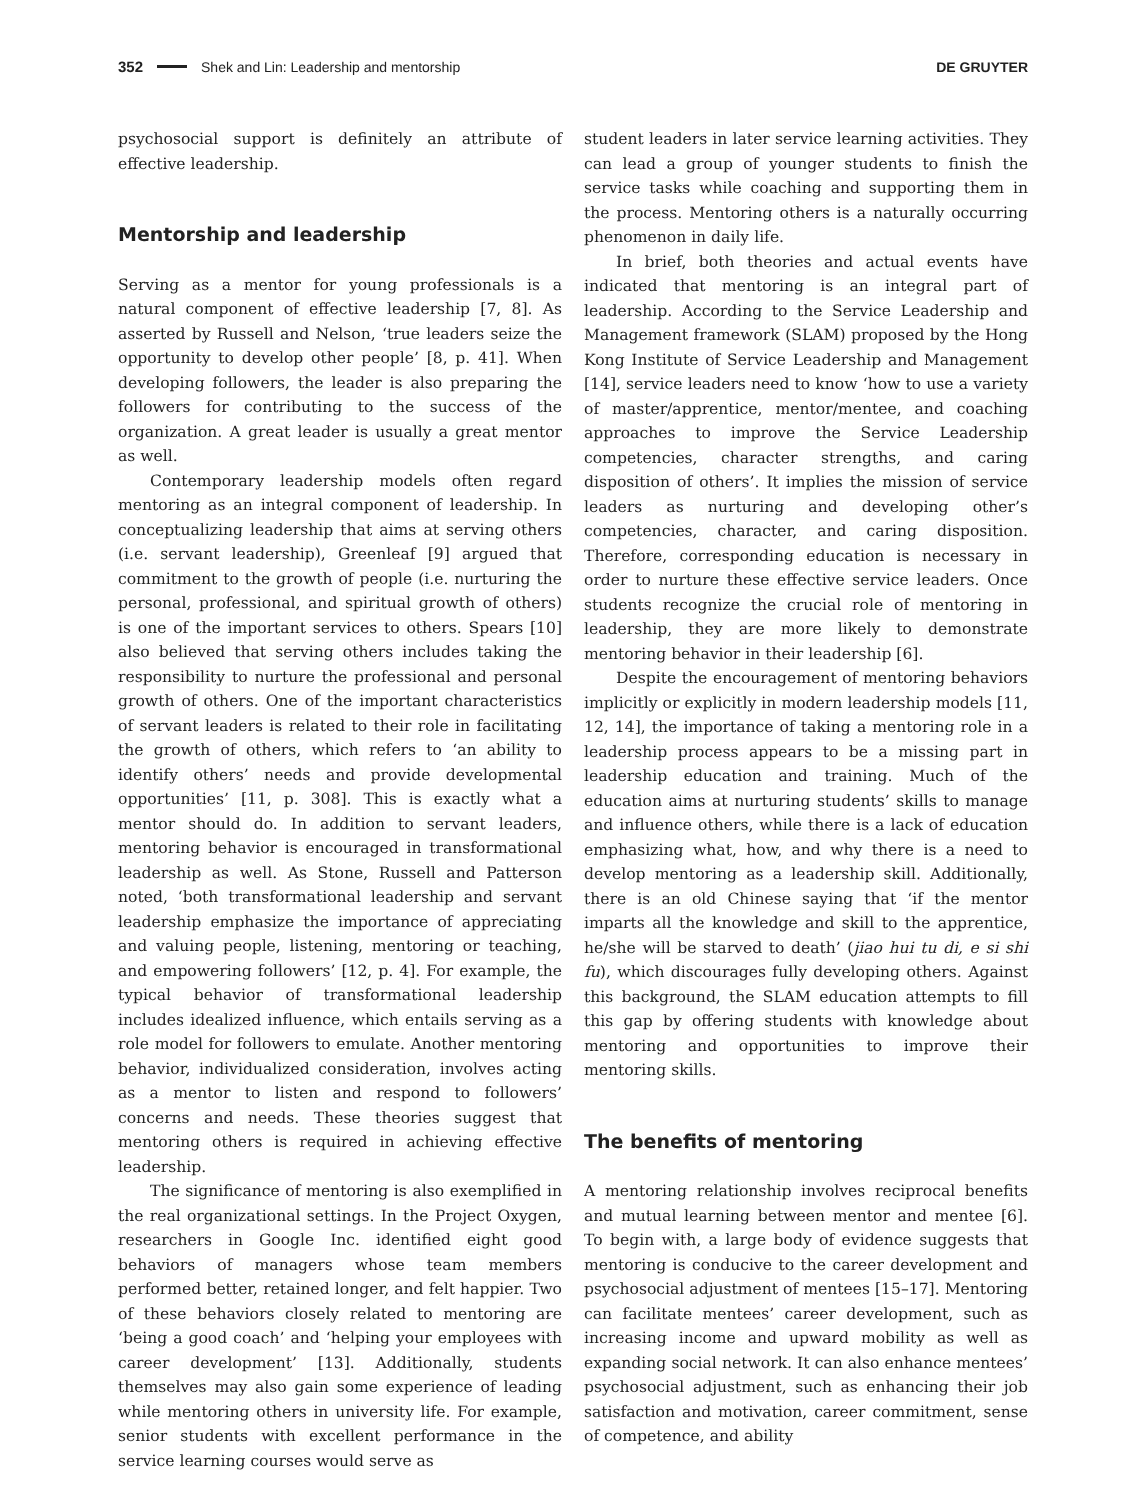352 Shek and Lin: Leadership and mentorship DE GRUYTER
psychosocial support is definitely an attribute of effective leadership.
Mentorship and leadership
Serving as a mentor for young professionals is a natural component of effective leadership [7, 8]. As asserted by Russell and Nelson, ‘true leaders seize the opportunity to develop other people’ [8, p. 41]. When developing followers, the leader is also preparing the followers for contributing to the success of the organization. A great leader is usually a great mentor as well.
Contemporary leadership models often regard mentoring as an integral component of leadership. In conceptualizing leadership that aims at serving others (i.e. servant leadership), Greenleaf [9] argued that commitment to the growth of people (i.e. nurturing the personal, professional, and spiritual growth of others) is one of the important services to others. Spears [10] also believed that serving others includes taking the responsibility to nurture the professional and personal growth of others. One of the important characteristics of servant leaders is related to their role in facilitating the growth of others, which refers to ‘an ability to identify others’ needs and provide developmental opportunities’ [11, p. 308]. This is exactly what a mentor should do. In addition to servant leaders, mentoring behavior is encouraged in transformational leadership as well. As Stone, Russell and Patterson noted, ‘both transformational leadership and servant leadership emphasize the importance of appreciating and valuing people, listening, mentoring or teaching, and empowering followers’ [12, p. 4]. For example, the typical behavior of transformational leadership includes idealized influence, which entails serving as a role model for followers to emulate. Another mentoring behavior, individualized consideration, involves acting as a mentor to listen and respond to followers’ concerns and needs. These theories suggest that mentoring others is required in achieving effective leadership.
The significance of mentoring is also exemplified in the real organizational settings. In the Project Oxygen, researchers in Google Inc. identified eight good behaviors of managers whose team members performed better, retained longer, and felt happier. Two of these behaviors closely related to mentoring are ‘being a good coach’ and ‘helping your employees with career development’ [13]. Additionally, students themselves may also gain some experience of leading while mentoring others in university life. For example, senior students with excellent performance in the service learning courses would serve as
student leaders in later service learning activities. They can lead a group of younger students to finish the service tasks while coaching and supporting them in the process. Mentoring others is a naturally occurring phenomenon in daily life.
In brief, both theories and actual events have indicated that mentoring is an integral part of leadership. According to the Service Leadership and Management framework (SLAM) proposed by the Hong Kong Institute of Service Leadership and Management [14], service leaders need to know ‘how to use a variety of master/apprentice, mentor/mentee, and coaching approaches to improve the Service Leadership competencies, character strengths, and caring disposition of others’. It implies the mission of service leaders as nurturing and developing other’s competencies, character, and caring disposition. Therefore, corresponding education is necessary in order to nurture these effective service leaders. Once students recognize the crucial role of mentoring in leadership, they are more likely to demonstrate mentoring behavior in their leadership [6].
Despite the encouragement of mentoring behaviors implicitly or explicitly in modern leadership models [11, 12, 14], the importance of taking a mentoring role in a leadership process appears to be a missing part in leadership education and training. Much of the education aims at nurturing students’ skills to manage and influence others, while there is a lack of education emphasizing what, how, and why there is a need to develop mentoring as a leadership skill. Additionally, there is an old Chinese saying that ‘if the mentor imparts all the knowledge and skill to the apprentice, he/she will be starved to death’ (jiao hui tu di, e si shi fu), which discourages fully developing others. Against this background, the SLAM education attempts to fill this gap by offering students with knowledge about mentoring and opportunities to improve their mentoring skills.
The benefits of mentoring
A mentoring relationship involves reciprocal benefits and mutual learning between mentor and mentee [6]. To begin with, a large body of evidence suggests that mentoring is conducive to the career development and psychosocial adjustment of mentees [15–17]. Mentoring can facilitate mentees’ career development, such as increasing income and upward mobility as well as expanding social network. It can also enhance mentees’ psychosocial adjustment, such as enhancing their job satisfaction and motivation, career commitment, sense of competence, and ability